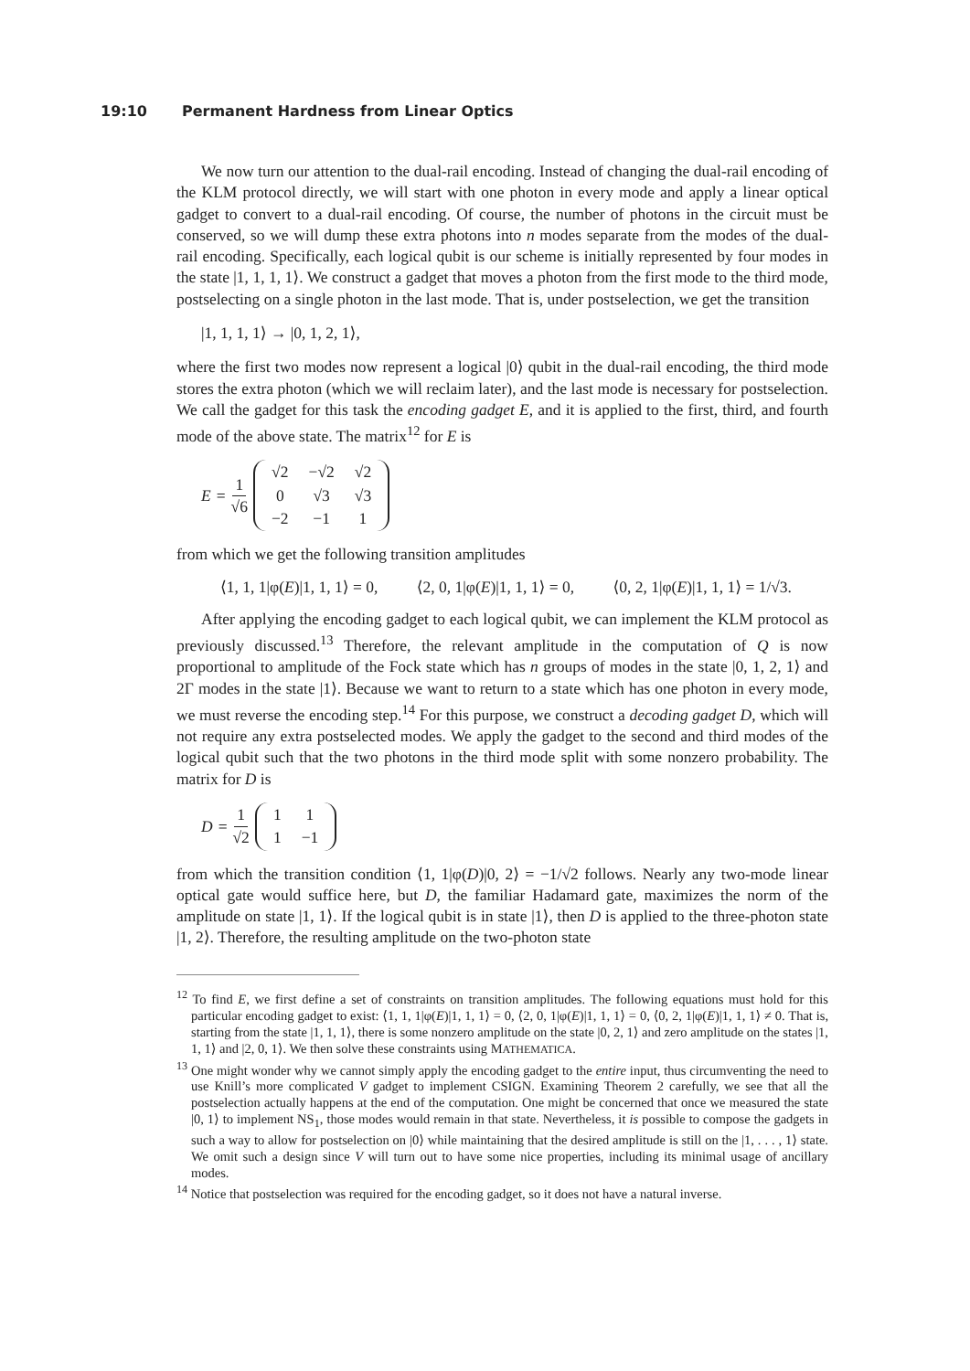19:10 Permanent Hardness from Linear Optics
We now turn our attention to the dual-rail encoding. Instead of changing the dual-rail encoding of the KLM protocol directly, we will start with one photon in every mode and apply a linear optical gadget to convert to a dual-rail encoding. Of course, the number of photons in the circuit must be conserved, so we will dump these extra photons into n modes separate from the modes of the dual-rail encoding. Specifically, each logical qubit is our scheme is initially represented by four modes in the state |1, 1, 1, 1⟩. We construct a gadget that moves a photon from the first mode to the third mode, postselecting on a single photon in the last mode. That is, under postselection, we get the transition
|1, 1, 1, 1⟩ → |0, 1, 2, 1⟩,
where the first two modes now represent a logical |0⟩ qubit in the dual-rail encoding, the third mode stores the extra photon (which we will reclaim later), and the last mode is necessary for postselection. We call the gadget for this task the encoding gadget E, and it is applied to the first, third, and fourth mode of the above state. The matrix<sup>12</sup> for E is
E = 1 √6
| √2 | −√2 | √2 |
| 0 | √3 | √3 |
| −2 | −1 | 1 |
from which we get the following transition amplitudes
⟨1, 1, 1|φ(E)|1, 1, 1⟩ = 0, ⟨2, 0, 1|φ(E)|1, 1, 1⟩ = 0, ⟨0, 2, 1|φ(E)|1, 1, 1⟩ = 1/√3.
After applying the encoding gadget to each logical qubit, we can implement the KLM protocol as previously discussed.<sup>13</sup> Therefore, the relevant amplitude in the computation of Q is now proportional to amplitude of the Fock state which has n groups of modes in the state |0, 1, 2, 1⟩ and 2Γ modes in the state |1⟩. Because we want to return to a state which has one photon in every mode, we must reverse the encoding step.<sup>14</sup> For this purpose, we construct a decoding gadget D, which will not require any extra postselected modes. We apply the gadget to the second and third modes of the logical qubit such that the two photons in the third mode split with some nonzero probability. The matrix for D is
D = 1 √2
| 1 | 1 |
| 1 | −1 |
from which the transition condition ⟨1, 1|φ(D)|0, 2⟩ = −1/√2 follows. Nearly any two-mode linear optical gate would suffice here, but D, the familiar Hadamard gate, maximizes the norm of the amplitude on state |1, 1⟩. If the logical qubit is in state |1⟩, then D is applied to the three-photon state |1, 2⟩. Therefore, the resulting amplitude on the two-photon state
<sup>12</sup> To find E, we first define a set of constraints on transition amplitudes. The following equations must hold for this particular encoding gadget to exist: ⟨1, 1, 1|φ(E)|1, 1, 1⟩ = 0, ⟨2, 0, 1|φ(E)|1, 1, 1⟩ = 0, ⟨0, 2, 1|φ(E)|1, 1, 1⟩ ≠ 0. That is, starting from the state |1, 1, 1⟩, there is some nonzero amplitude on the state |0, 2, 1⟩ and zero amplitude on the states |1, 1, 1⟩ and |2, 0, 1⟩. We then solve these constraints using MATHEMATICA.
<sup>13</sup> One might wonder why we cannot simply apply the encoding gadget to the entire input, thus circumventing the need to use Knill’s more complicated V gadget to implement CSIGN. Examining Theorem 2 carefully, we see that all the postselection actually happens at the end of the computation. One might be concerned that once we measured the state |0, 1⟩ to implement NS<sub>1</sub>, those modes would remain in that state. Nevertheless, it is possible to compose the gadgets in such a way to allow for postselection on |0⟩ while maintaining that the desired amplitude is still on the |1, . . . , 1⟩ state. We omit such a design since V will turn out to have some nice properties, including its minimal usage of ancillary modes.
<sup>14</sup> Notice that postselection was required for the encoding gadget, so it does not have a natural inverse.